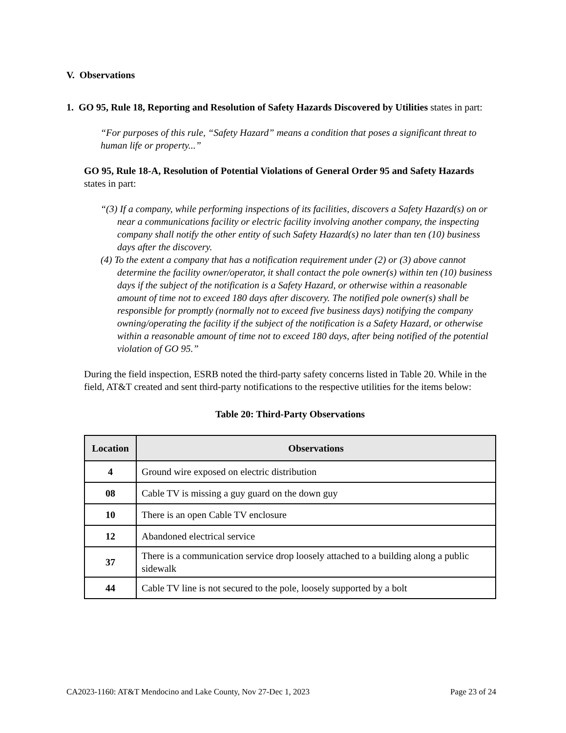V. Observations
1. GO 95, Rule 18, Reporting and Resolution of Safety Hazards Discovered by Utilities states in part:
“For purposes of this rule, “Safety Hazard” means a condition that poses a significant threat to human life or property...”
GO 95, Rule 18-A, Resolution of Potential Violations of General Order 95 and Safety Hazards states in part:
“(3) If a company, while performing inspections of its facilities, discovers a Safety Hazard(s) on or near a communications facility or electric facility involving another company, the inspecting company shall notify the other entity of such Safety Hazard(s) no later than ten (10) business days after the discovery.
(4) To the extent a company that has a notification requirement under (2) or (3) above cannot determine the facility owner/operator, it shall contact the pole owner(s) within ten (10) business days if the subject of the notification is a Safety Hazard, or otherwise within a reasonable amount of time not to exceed 180 days after discovery. The notified pole owner(s) shall be responsible for promptly (normally not to exceed five business days) notifying the company owning/operating the facility if the subject of the notification is a Safety Hazard, or otherwise within a reasonable amount of time not to exceed 180 days, after being notified of the potential violation of GO 95.”
During the field inspection, ESRB noted the third-party safety concerns listed in Table 20. While in the field, AT&T created and sent third-party notifications to the respective utilities for the items below:
Table 20: Third-Party Observations
| Location | Observations |
| --- | --- |
| 4 | Ground wire exposed on electric distribution |
| 08 | Cable TV is missing a guy guard on the down guy |
| 10 | There is an open Cable TV enclosure |
| 12 | Abandoned electrical service |
| 37 | There is a communication service drop loosely attached to a building along a public sidewalk |
| 44 | Cable TV line is not secured to the pole, loosely supported by a bolt |
CA2023-1160: AT&T Mendocino and Lake County, Nov 27-Dec 1, 2023 Page 23 of 24